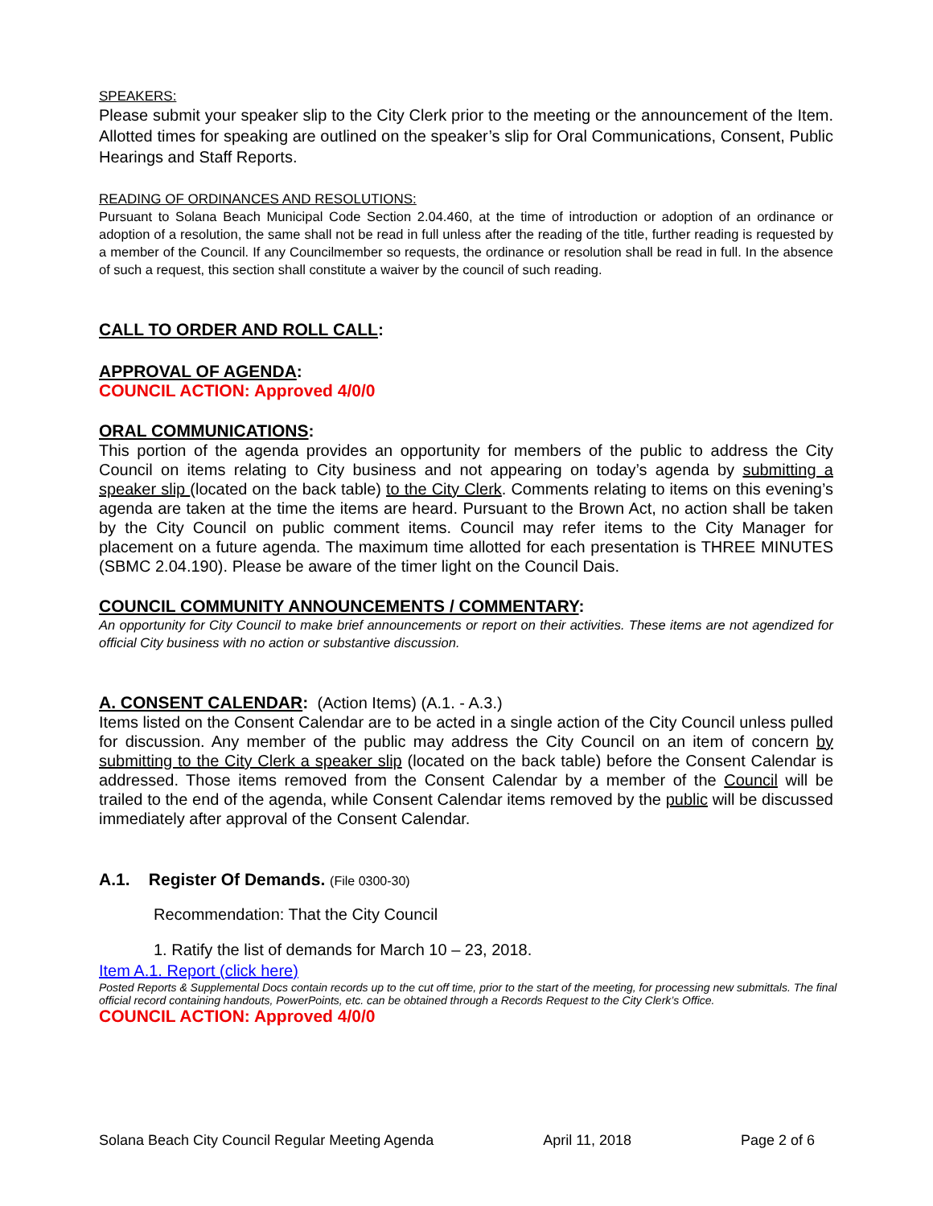SPEAKERS:
Please submit your speaker slip to the City Clerk prior to the meeting or the announcement of the Item. Allotted times for speaking are outlined on the speaker’s slip for Oral Communications, Consent, Public Hearings and Staff Reports.
READING OF ORDINANCES AND RESOLUTIONS:
Pursuant to Solana Beach Municipal Code Section 2.04.460, at the time of introduction or adoption of an ordinance or adoption of a resolution, the same shall not be read in full unless after the reading of the title, further reading is requested by a member of the Council. If any Councilmember so requests, the ordinance or resolution shall be read in full. In the absence of such a request, this section shall constitute a waiver by the council of such reading.
CALL TO ORDER AND ROLL CALL:
APPROVAL OF AGENDA:
COUNCIL ACTION: Approved 4/0/0
ORAL COMMUNICATIONS:
This portion of the agenda provides an opportunity for members of the public to address the City Council on items relating to City business and not appearing on today’s agenda by submitting a speaker slip (located on the back table) to the City Clerk. Comments relating to items on this evening’s agenda are taken at the time the items are heard. Pursuant to the Brown Act, no action shall be taken by the City Council on public comment items. Council may refer items to the City Manager for placement on a future agenda. The maximum time allotted for each presentation is THREE MINUTES (SBMC 2.04.190). Please be aware of the timer light on the Council Dais.
COUNCIL COMMUNITY ANNOUNCEMENTS / COMMENTARY:
An opportunity for City Council to make brief announcements or report on their activities. These items are not agendized for official City business with no action or substantive discussion.
A. CONSENT CALENDAR: (Action Items) (A.1. - A.3.)
Items listed on the Consent Calendar are to be acted in a single action of the City Council unless pulled for discussion. Any member of the public may address the City Council on an item of concern by submitting to the City Clerk a speaker slip (located on the back table) before the Consent Calendar is addressed. Those items removed from the Consent Calendar by a member of the Council will be trailed to the end of the agenda, while Consent Calendar items removed by the public will be discussed immediately after approval of the Consent Calendar.
A.1. Register Of Demands. (File 0300-30)
Recommendation: That the City Council
1. Ratify the list of demands for March 10 – 23, 2018.
Item A.1. Report (click here)
Posted Reports & Supplemental Docs contain records up to the cut off time, prior to the start of the meeting, for processing new submittals. The final official record containing handouts, PowerPoints, etc. can be obtained through a Records Request to the City Clerk’s Office.
COUNCIL ACTION: Approved 4/0/0
Solana Beach City Council Regular Meeting Agenda April 11, 2018 Page 2 of 6